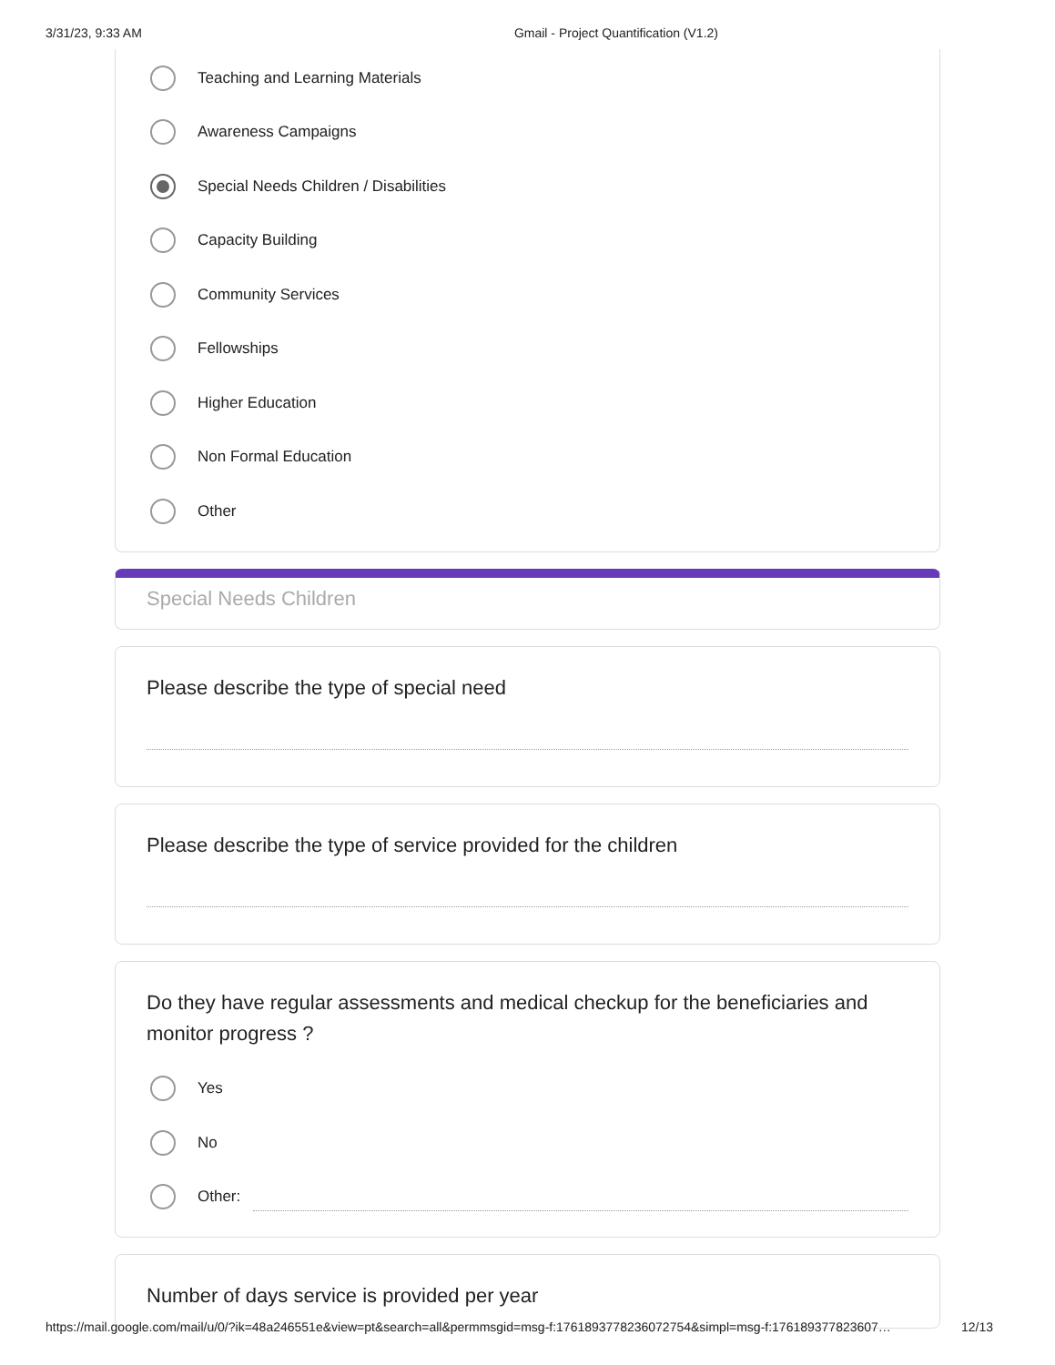3/31/23, 9:33 AM Gmail - Project Quantification (V1.2)
Teaching and Learning Materials
Awareness Campaigns
Special Needs Children / Disabilities
Capacity Building
Community Services
Fellowships
Higher Education
Non Formal Education
Other
Special Needs Children
Please describe the type of special need
Please describe the type of service provided for the children
Do they have regular assessments and medical checkup for the beneficiaries and monitor progress ?
Yes
No
Other:
Number of days service is provided per year
https://mail.google.com/mail/u/0/?ik=48a246551e&view=pt&search=all&permmsgid=msg-f:1761893778236072754&simpl=msg-f:176189377823607… 12/13